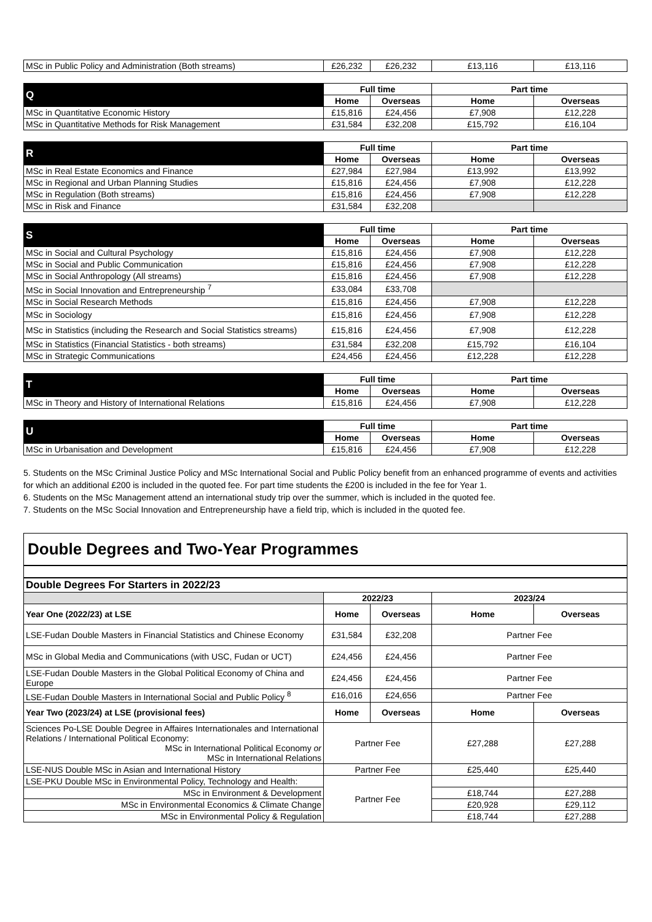| MSc in Public Policy and Administration (Both streams) | £26,232 | £26,232 | £13,116 | £13,116 |
| Q | Full time | | Part time | |
| | Home | Overseas | Home | Overseas |
| MSc in Quantitative Economic History | £15,816 | £24,456 | £7,908 | £12,228 |
| MSc in Quantitative Methods for Risk Management | £31,584 | £32,208 | £15,792 | £16,104 |
| R | Full time | | Part time | |
| | Home | Overseas | Home | Overseas |
| MSc in Real Estate Economics and Finance | £27,984 | £27,984 | £13,992 | £13,992 |
| MSc in Regional and Urban Planning Studies | £15,816 | £24,456 | £7,908 | £12,228 |
| MSc in Regulation (Both streams) | £15,816 | £24,456 | £7,908 | £12,228 |
| MSc in Risk and Finance | £31,584 | £32,208 | | |
| S | Full time | | Part time | |
| | Home | Overseas | Home | Overseas |
| MSc in Social and Cultural Psychology | £15,816 | £24,456 | £7,908 | £12,228 |
| MSc in Social and Public Communication | £15,816 | £24,456 | £7,908 | £12,228 |
| MSc in Social Anthropology (All streams) | £15,816 | £24,456 | £7,908 | £12,228 |
| MSc in Social Innovation and Entrepreneurship <sup>7</sup> | £33,084 | £33,708 | | |
| MSc in Social Research Methods | £15,816 | £24,456 | £7,908 | £12,228 |
| MSc in Sociology | £15,816 | £24,456 | £7,908 | £12,228 |
| MSc in Statistics (including the Research and Social Statistics streams) | £15,816 | £24,456 | £7,908 | £12,228 |
| MSc in Statistics (Financial Statistics - both streams) | £31,584 | £32,208 | £15,792 | £16,104 |
| MSc in Strategic Communications | £24,456 | £24,456 | £12,228 | £12,228 |
| T | Full time | | Part time | |
| | Home | Overseas | Home | Overseas |
| MSc in Theory and History of International Relations | £15,816 | £24,456 | £7,908 | £12,228 |
| U | Full time | | Part time | |
| | Home | Overseas | Home | Overseas |
| MSc in Urbanisation and Development | £15,816 | £24,456 | £7,908 | £12,228 |
5. Students on the MSc Criminal Justice Policy and MSc International Social and Public Policy benefit from an enhanced programme of events and activities for which an additional £200 is included in the quoted fee. For part time students the £200 is included in the fee for Year 1.
6. Students on the MSc Management attend an international study trip over the summer, which is included in the quoted fee.
7. Students on the MSc Social Innovation and Entrepreneurship have a field trip, which is included in the quoted fee.
Double Degrees and Two-Year Programmes
| Double Degrees For Starters in 2022/23 | | | | |
| --- | --- | --- | --- | --- |
| | 2022/23 | | 2023/24 | |
| Year One (2022/23) at LSE | Home | Overseas | Home | Overseas |
| LSE-Fudan Double Masters in Financial Statistics and Chinese Economy | £31,584 | £32,208 | Partner Fee | |
| MSc in Global Media and Communications (with USC, Fudan or UCT) | £24,456 | £24,456 | Partner Fee | |
| LSE-Fudan Double Masters in the Global Political Economy of China and Europe | £24,456 | £24,456 | Partner Fee | |
| LSE-Fudan Double Masters in International Social and Public Policy <sup>8</sup> | £16,016 | £24,656 | Partner Fee | |
| Year Two (2023/24) at LSE (provisional fees) | Home | Overseas | Home | Overseas |
| Sciences Po-LSE Double Degree in Affaires Internationales and International Relations / International Political Economy: MSc in International Political Economy or MSc in International Relations | Partner Fee | | £27,288 | £27,288 |
| LSE-NUS Double MSc in Asian and International History | Partner Fee | | £25,440 | £25,440 |
| LSE-PKU Double MSc in Environmental Policy, Technology and Health: | Partner Fee | | | |
| MSc in Environment & Development | | | £18,744 | £27,288 |
| MSc in Environmental Economics & Climate Change | | | £20,928 | £29,112 |
| MSc in Environmental Policy & Regulation | | | £18,744 | £27,288 |